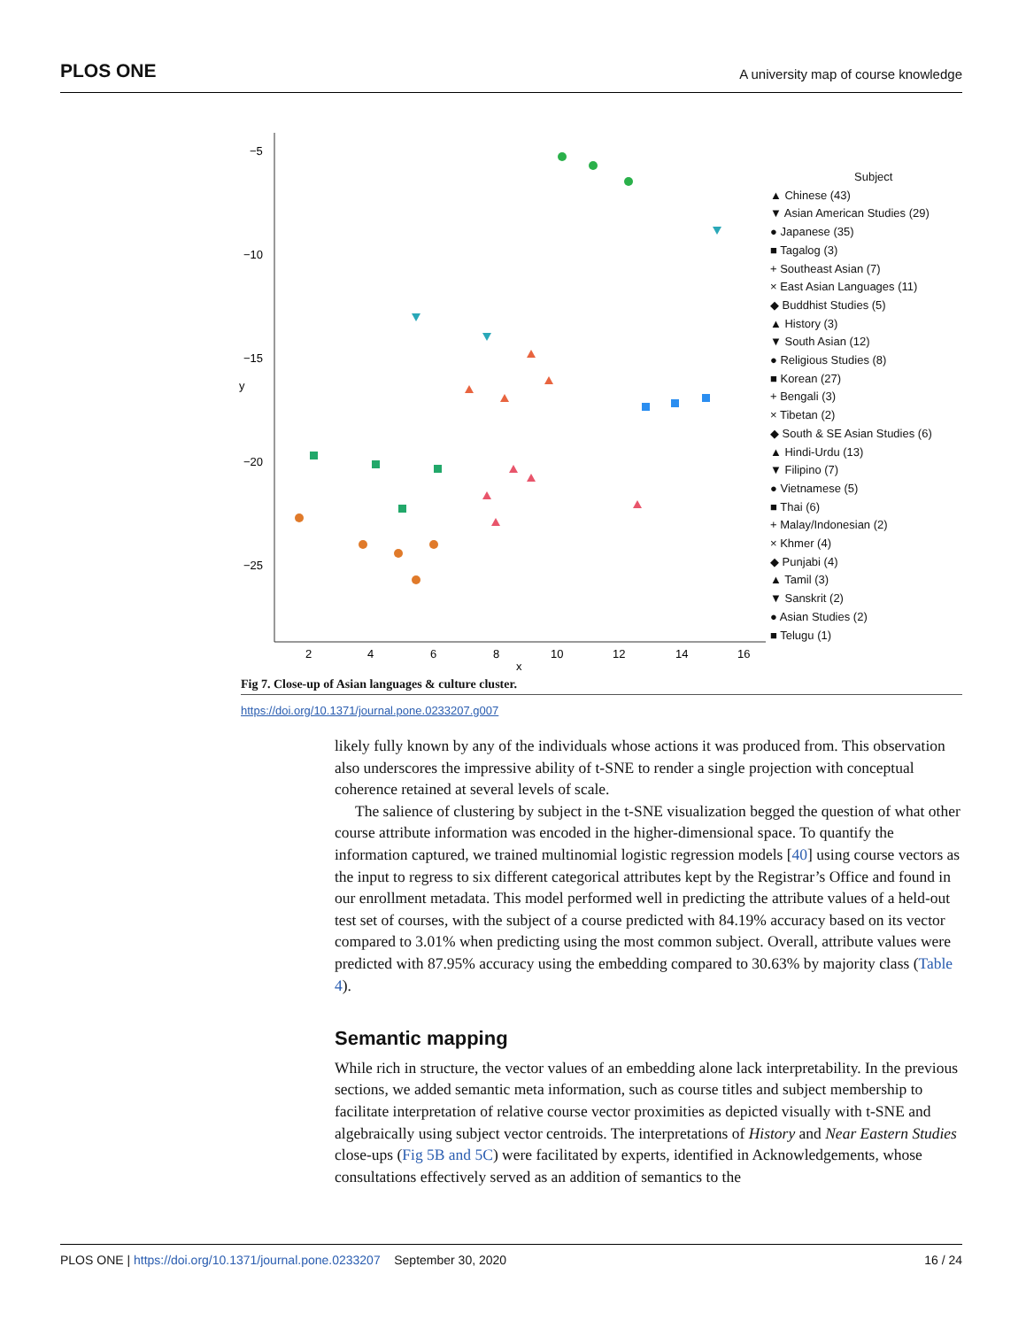PLOS ONE A university map of course knowledge
−5
−10
−15
−20
−25
2
4
6
8
10
12
14
16
x
y
Subject
▲ Chinese (43)
▼ Asian American Studies (29)
● Japanese (35)
■ Tagalog (3)
+ Southeast Asian (7)
× East Asian Languages (11)
◆ Buddhist Studies (5)
▲ History (3)
▼ South Asian (12)
● Religious Studies (8)
■ Korean (27)
+ Bengali (3)
× Tibetan (2)
◆ South & SE Asian Studies (6)
▲ Hindi-Urdu (13)
▼ Filipino (7)
● Vietnamese (5)
■ Thai (6)
+ Malay/Indonesian (2)
× Khmer (4)
◆ Punjabi (4)
▲ Tamil (3)
▼ Sanskrit (2)
● Asian Studies (2)
■ Telugu (1)
Fig 7. Close-up of Asian languages & culture cluster.
https://doi.org/10.1371/journal.pone.0233207.g007
likely fully known by any of the individuals whose actions it was produced from. This observation also underscores the impressive ability of t-SNE to render a single projection with conceptual coherence retained at several levels of scale.
The salience of clustering by subject in the t-SNE visualization begged the question of what other course attribute information was encoded in the higher-dimensional space. To quantify the information captured, we trained multinomial logistic regression models [40] using course vectors as the input to regress to six different categorical attributes kept by the Registrar’s Office and found in our enrollment metadata. This model performed well in predicting the attribute values of a held-out test set of courses, with the subject of a course predicted with 84.19% accuracy based on its vector compared to 3.01% when predicting using the most common subject. Overall, attribute values were predicted with 87.95% accuracy using the embedding compared to 30.63% by majority class (Table 4).
Semantic mapping
While rich in structure, the vector values of an embedding alone lack interpretability. In the previous sections, we added semantic meta information, such as course titles and subject membership to facilitate interpretation of relative course vector proximities as depicted visually with t-SNE and algebraically using subject vector centroids. The interpretations of History and Near Eastern Studies close-ups (Fig 5B and 5C) were facilitated by experts, identified in Acknowledgements, whose consultations effectively served as an addition of semantics to the
PLOS ONE | https://doi.org/10.1371/journal.pone.0233207 September 30, 2020 16 / 24